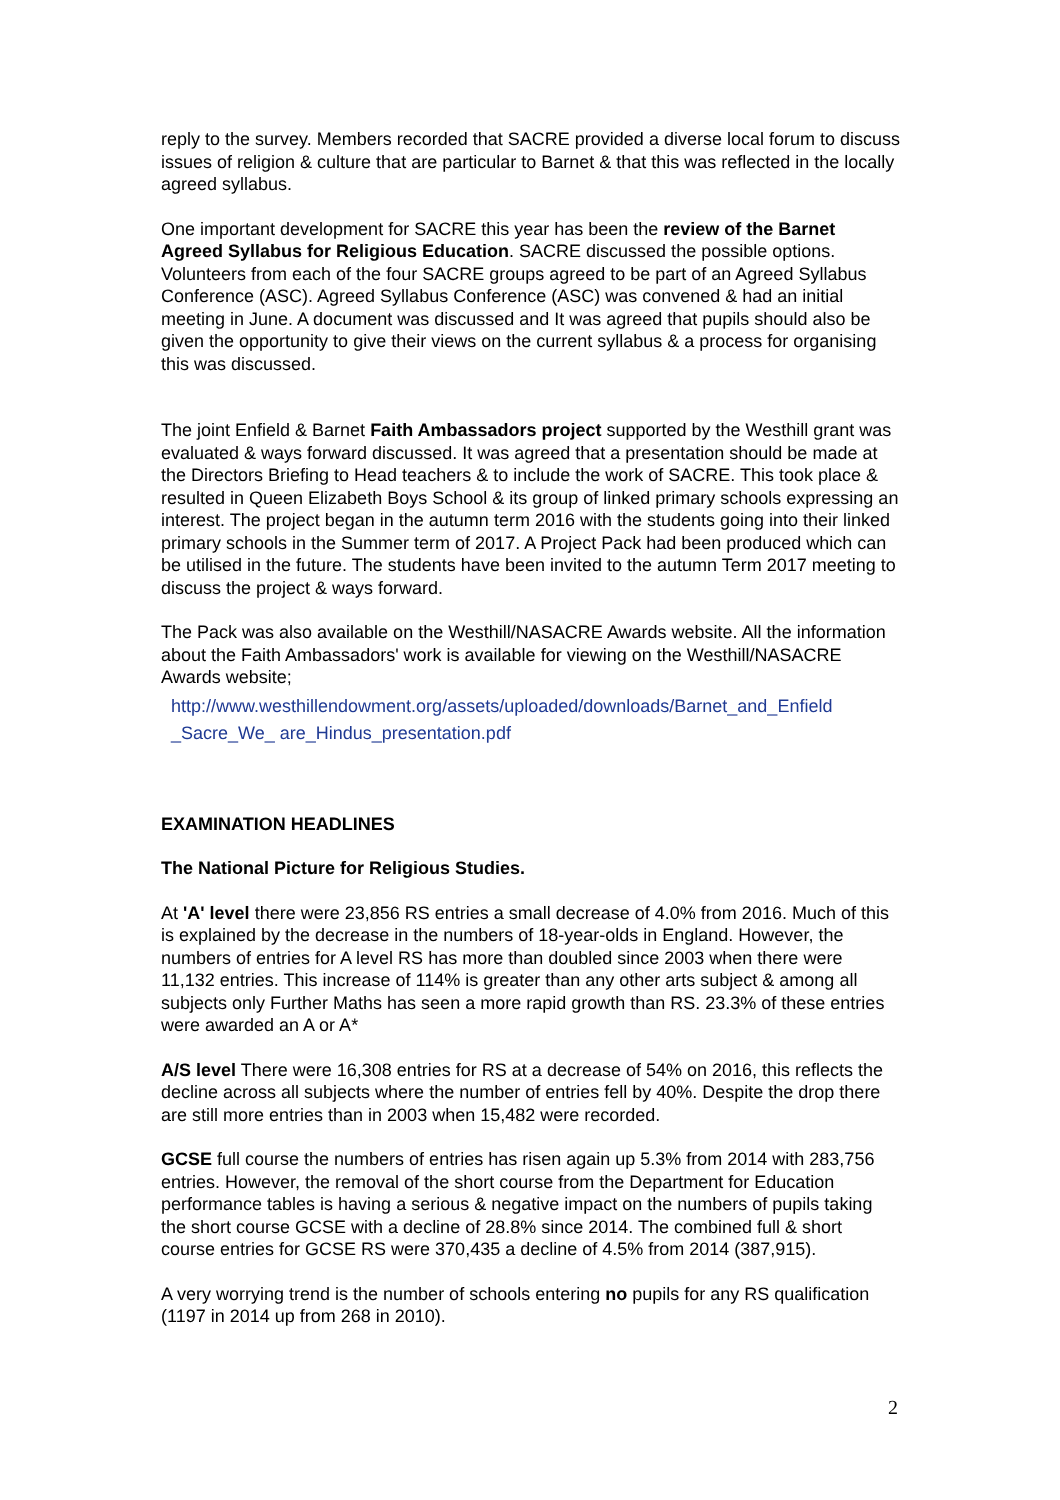reply to the survey. Members recorded that SACRE provided a diverse local forum to discuss issues of religion & culture that are particular to Barnet & that this was reflected in the locally agreed syllabus.
One important development for SACRE this year has been the review of the Barnet Agreed Syllabus for Religious Education. SACRE discussed the possible options. Volunteers from each of the four SACRE groups agreed to be part of an Agreed Syllabus Conference (ASC). Agreed Syllabus Conference (ASC) was convened & had an initial meeting in June. A document was discussed and It was agreed that pupils should also be given the opportunity to give their views on the current syllabus & a process for organising this was discussed.
The joint Enfield & Barnet Faith Ambassadors project supported by the Westhill grant was evaluated & ways forward discussed. It was agreed that a presentation should be made at the Directors Briefing to Head teachers & to include the work of SACRE. This took place & resulted in Queen Elizabeth Boys School & its group of linked primary schools expressing an interest. The project began in the autumn term 2016 with the students going into their linked primary schools in the Summer term of 2017. A Project Pack had been produced which can be utilised in the future. The students have been invited to the autumn Term 2017 meeting to discuss the project & ways forward.
The Pack was also available on the Westhill/NASACRE Awards website. All the information about the Faith Ambassadors' work is available for viewing on the Westhill/NASACRE Awards website;
http://www.westhillendowment.org/assets/uploaded/downloads/Barnet_and_Enfield _Sacre_We_ are_Hindus_presentation.pdf
EXAMINATION HEADLINES
The National Picture for Religious Studies.
At 'A' level there were 23,856 RS entries a small decrease of 4.0% from 2016. Much of this is explained by the decrease in the numbers of 18-year-olds in England. However, the numbers of entries for A level RS has more than doubled since 2003 when there were 11,132 entries. This increase of 114% is greater than any other arts subject & among all subjects only Further Maths has seen a more rapid growth than RS. 23.3% of these entries were awarded an A or A*
A/S level There were 16,308 entries for RS at a decrease of 54% on 2016, this reflects the decline across all subjects where the number of entries fell by 40%. Despite the drop there are still more entries than in 2003 when 15,482 were recorded.
GCSE full course the numbers of entries has risen again up 5.3% from 2014 with 283,756 entries. However, the removal of the short course from the Department for Education performance tables is having a serious & negative impact on the numbers of pupils taking the short course GCSE with a decline of 28.8% since 2014. The combined full & short course entries for GCSE RS were 370,435 a decline of 4.5% from 2014 (387,915).
A very worrying trend is the number of schools entering no pupils for any RS qualification (1197 in 2014 up from 268 in 2010).
2